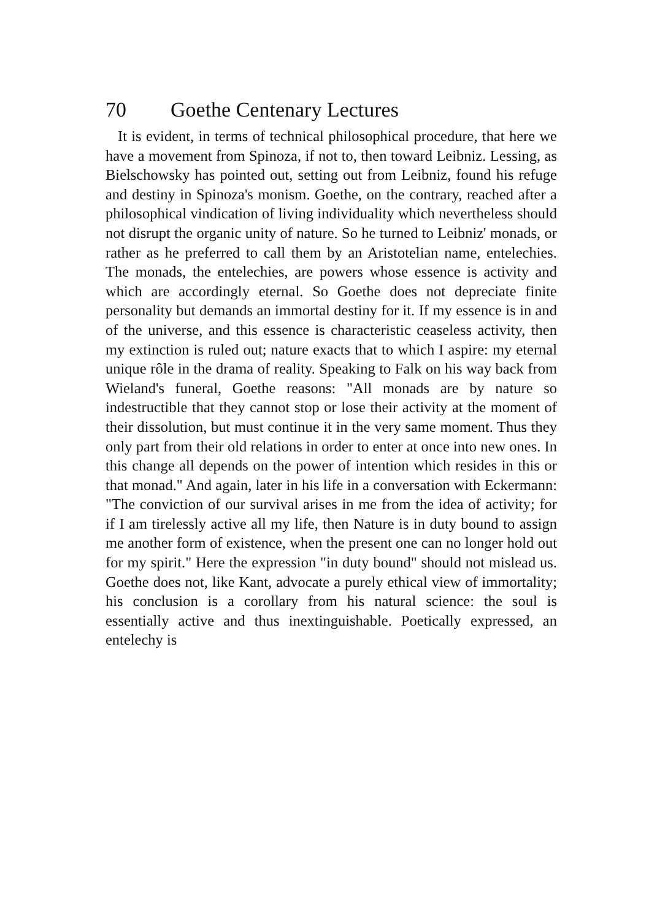70 Goethe Centenary Lectures
It is evident, in terms of technical philosophical procedure, that here we have a movement from Spinoza, if not to, then toward Leibniz. Lessing, as Bielschowsky has pointed out, setting out from Leibniz, found his refuge and destiny in Spinoza's monism. Goethe, on the contrary, reached after a philosophical vindication of living individuality which nevertheless should not disrupt the organic unity of nature. So he turned to Leibniz' monads, or rather as he preferred to call them by an Aristotelian name, entelechies. The monads, the entelechies, are powers whose essence is activity and which are accordingly eternal. So Goethe does not depreciate finite personality but demands an immortal destiny for it. If my essence is in and of the universe, and this essence is characteristic ceaseless activity, then my extinction is ruled out; nature exacts that to which I aspire: my eternal unique rôle in the drama of reality. Speaking to Falk on his way back from Wieland's funeral, Goethe reasons: "All monads are by nature so indestructible that they cannot stop or lose their activity at the moment of their dissolution, but must continue it in the very same moment. Thus they only part from their old relations in order to enter at once into new ones. In this change all depends on the power of intention which resides in this or that monad." And again, later in his life in a conversation with Eckermann: "The conviction of our survival arises in me from the idea of activity; for if I am tirelessly active all my life, then Nature is in duty bound to assign me another form of existence, when the present one can no longer hold out for my spirit." Here the expression "in duty bound" should not mislead us. Goethe does not, like Kant, advocate a purely ethical view of immortality; his conclusion is a corollary from his natural science: the soul is essentially active and thus inextinguishable. Poetically expressed, an entelechy is